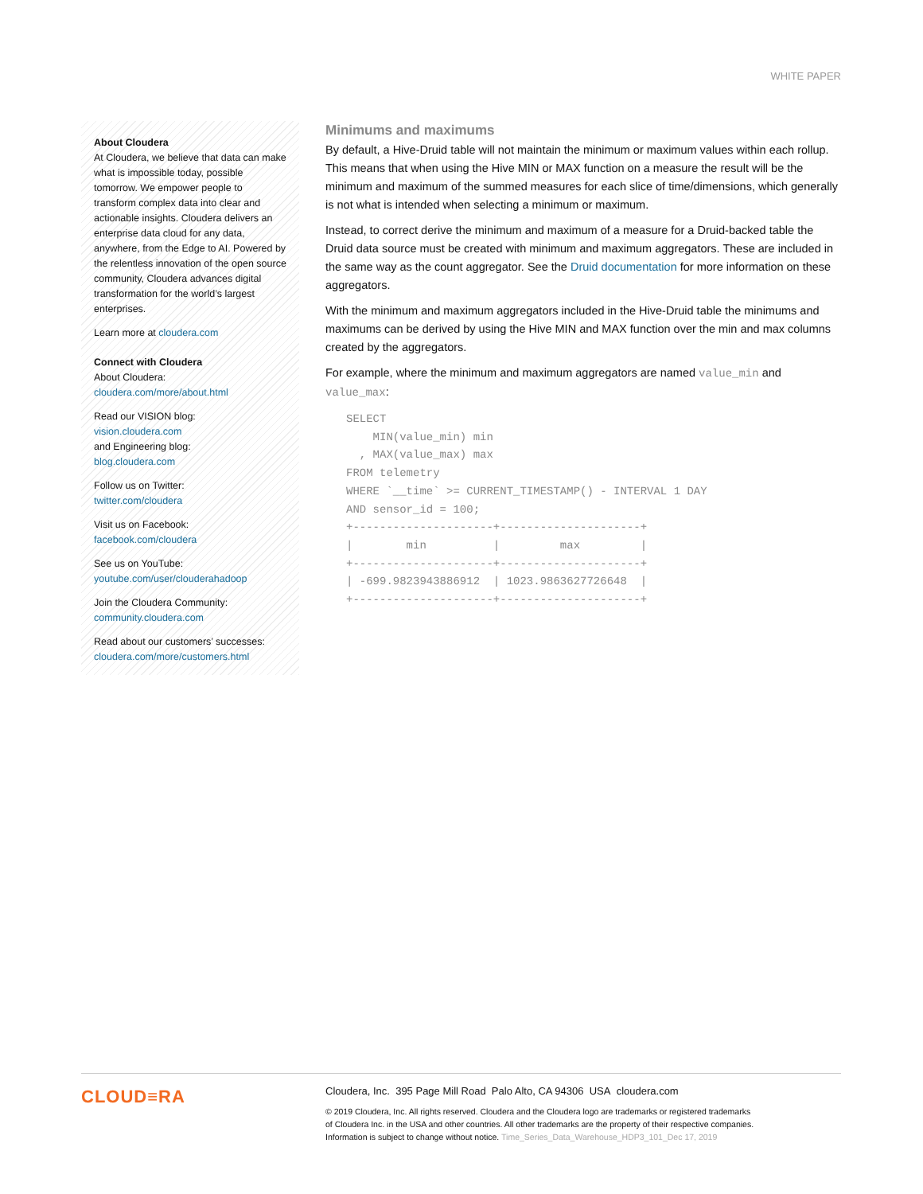WHITE PAPER
About Cloudera
At Cloudera, we believe that data can make what is impossible today, possible tomorrow. We empower people to transform complex data into clear and actionable insights. Cloudera delivers an enterprise data cloud for any data, anywhere, from the Edge to AI. Powered by the relentless innovation of the open source community, Cloudera advances digital transformation for the world’s largest enterprises.
Learn more at cloudera.com
Connect with Cloudera
About Cloudera:
cloudera.com/more/about.html
Read our VISION blog:
vision.cloudera.com
and Engineering blog:
blog.cloudera.com
Follow us on Twitter:
twitter.com/cloudera
Visit us on Facebook:
facebook.com/cloudera
See us on YouTube:
youtube.com/user/clouderahadoop
Join the Cloudera Community:
community.cloudera.com
Read about our customers’ successes:
cloudera.com/more/customers.html
Minimums and maximums
By default, a Hive-Druid table will not maintain the minimum or maximum values within each rollup. This means that when using the Hive MIN or MAX function on a measure the result will be the minimum and maximum of the summed measures for each slice of time/dimensions, which generally is not what is intended when selecting a minimum or maximum.
Instead, to correct derive the minimum and maximum of a measure for a Druid-backed table the Druid data source must be created with minimum and maximum aggregators. These are included in the same way as the count aggregator. See the Druid documentation for more information on these aggregators.
With the minimum and maximum aggregators included in the Hive-Druid table the minimums and maximums can be derived by using the Hive MIN and MAX function over the min and max columns created by the aggregators.
For example, where the minimum and maximum aggregators are named value_min and value_max:
SELECT
    MIN(value_min) min
  , MAX(value_max) max
FROM telemetry
WHERE `__time` >= CURRENT_TIMESTAMP() - INTERVAL 1 DAY
AND sensor_id = 100;
+---------------------+---------------------+
|        min          |         max         |
+---------------------+---------------------+
| -699.9823943886912  | 1023.9863627726648  |
+---------------------+---------------------+
CLOUD≡RA
Cloudera, Inc. 395 Page Mill Road Palo Alto, CA 94306 USA cloudera.com
© 2019 Cloudera, Inc. All rights reserved. Cloudera and the Cloudera logo are trademarks or registered trademarks
of Cloudera Inc. in the USA and other countries. All other trademarks are the property of their respective companies.
Information is subject to change without notice. Time_Series_Data_Warehouse_HDP3_101_Dec 17, 2019